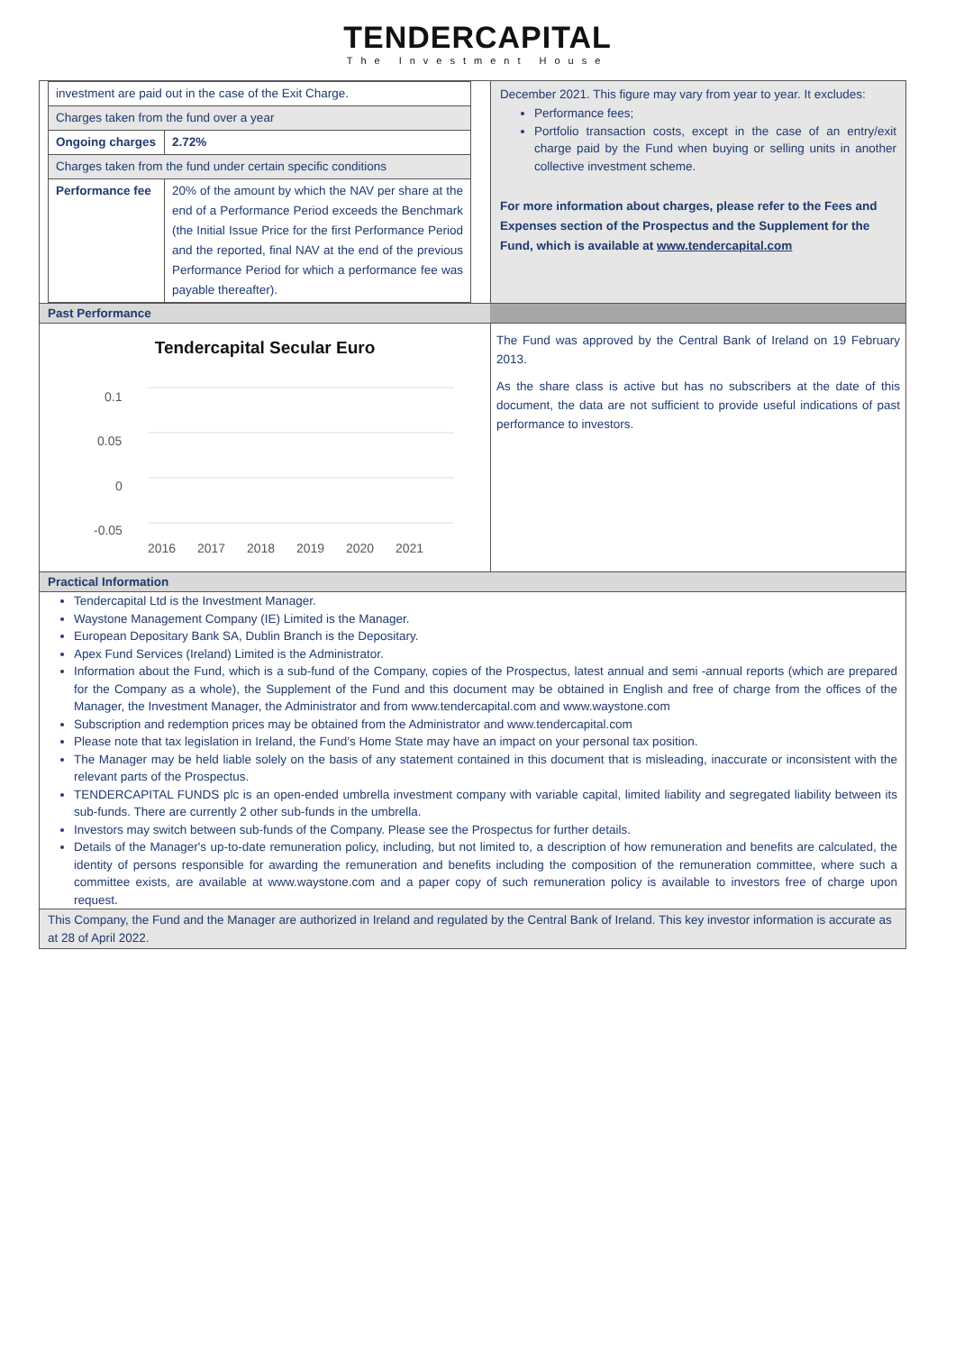TENDERCAPITAL
The Investment House
| investment are paid out in the case of the Exit Charge. | |
| Charges taken from the fund over a year | |
| Ongoing charges | 2.72% |
| Charges taken from the fund under certain specific conditions | |
| Performance fee | 20% of the amount by which the NAV per share at the end of a Performance Period exceeds the Benchmark (the Initial Issue Price for the first Performance Period and the reported, final NAV at the end of the previous Performance Period for which a performance fee was payable thereafter). |
December 2021. This figure may vary from year to year. It excludes:
Performance fees;
Portfolio transaction costs, except in the case of an entry/exit charge paid by the Fund when buying or selling units in another collective investment scheme.
For more information about charges, please refer to the Fees and Expenses section of the Prospectus and the Supplement for the Fund, which is available at www.tendercapital.com
Past Performance
Tendercapital Secular Euro
0.1
0.05
0
-0.05
2016
2017
2018
2019
2020
2021
The Fund was approved by the Central Bank of Ireland on 19 February 2013.
As the share class is active but has no subscribers at the date of this document, the data are not sufficient to provide useful indications of past performance to investors.
Practical Information
Tendercapital Ltd is the Investment Manager.
Waystone Management Company (IE) Limited is the Manager.
European Depositary Bank SA, Dublin Branch is the Depositary.
Apex Fund Services (Ireland) Limited is the Administrator.
Information about the Fund, which is a sub-fund of the Company, copies of the Prospectus, latest annual and semi -annual reports (which are prepared for the Company as a whole), the Supplement of the Fund and this document may be obtained in English and free of charge from the offices of the Manager, the Investment Manager, the Administrator and from www.tendercapital.com and www.waystone.com
Subscription and redemption prices may be obtained from the Administrator and www.tendercapital.com
Please note that tax legislation in Ireland, the Fund’s Home State may have an impact on your personal tax position.
The Manager may be held liable solely on the basis of any statement contained in this document that is misleading, inaccurate or inconsistent with the relevant parts of the Prospectus.
TENDERCAPITAL FUNDS plc is an open-ended umbrella investment company with variable capital, limited liability and segregated liability between its sub-funds. There are currently 2 other sub-funds in the umbrella.
Investors may switch between sub-funds of the Company. Please see the Prospectus for further details.
Details of the Manager's up-to-date remuneration policy, including, but not limited to, a description of how remuneration and benefits are calculated, the identity of persons responsible for awarding the remuneration and benefits including the composition of the remuneration committee, where such a committee exists, are available at www.waystone.com and a paper copy of such remuneration policy is available to investors free of charge upon request.
This Company, the Fund and the Manager are authorized in Ireland and regulated by the Central Bank of Ireland. This key investor information is accurate as at 28 of April 2022.